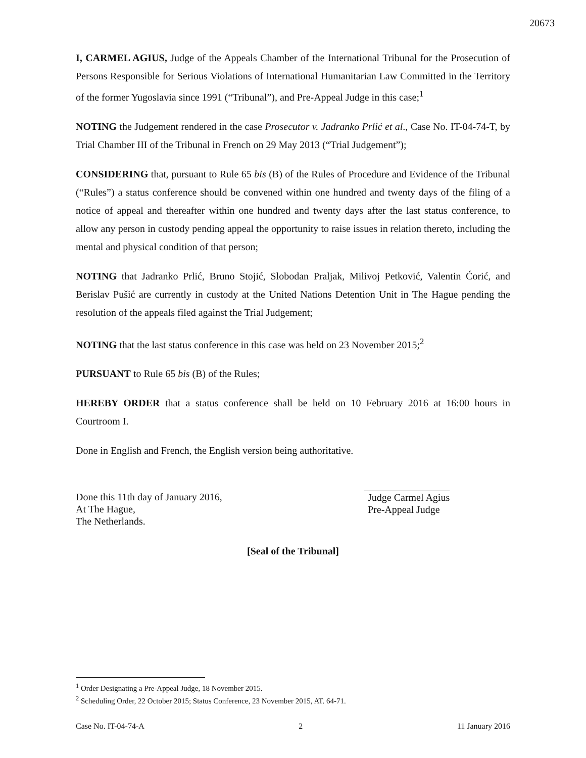20673
I, CARMEL AGIUS, Judge of the Appeals Chamber of the International Tribunal for the Prosecution of Persons Responsible for Serious Violations of International Humanitarian Law Committed in the Territory of the former Yugoslavia since 1991 (“Tribunal”), and Pre-Appeal Judge in this case;<sup>1</sup>
NOTING the Judgement rendered in the case Prosecutor v. Jadranko Prlić et al., Case No. IT-04-74-T, by Trial Chamber III of the Tribunal in French on 29 May 2013 (“Trial Judgement”);
CONSIDERING that, pursuant to Rule 65 bis (B) of the Rules of Procedure and Evidence of the Tribunal (“Rules”) a status conference should be convened within one hundred and twenty days of the filing of a notice of appeal and thereafter within one hundred and twenty days after the last status conference, to allow any person in custody pending appeal the opportunity to raise issues in relation thereto, including the mental and physical condition of that person;
NOTING that Jadranko Prlić, Bruno Stojić, Slobodan Praljak, Milivoj Petković, Valentin Ćorić, and Berislav Pušić are currently in custody at the United Nations Detention Unit in The Hague pending the resolution of the appeals filed against the Trial Judgement;
NOTING that the last status conference in this case was held on 23 November 2015;<sup>2</sup>
PURSUANT to Rule 65 bis (B) of the Rules;
HEREBY ORDER that a status conference shall be held on 10 February 2016 at 16:00 hours in Courtroom I.
Done in English and French, the English version being authoritative.
Done this 11th day of January 2016,
At The Hague,
The Netherlands.
Judge Carmel Agius
Pre-Appeal Judge
[Seal of the Tribunal]
<sup>1</sup> Order Designating a Pre-Appeal Judge, 18 November 2015.
<sup>2</sup> Scheduling Order, 22 October 2015; Status Conference, 23 November 2015, AT. 64-71.
Case No. IT-04-74-A 2 11 January 2016